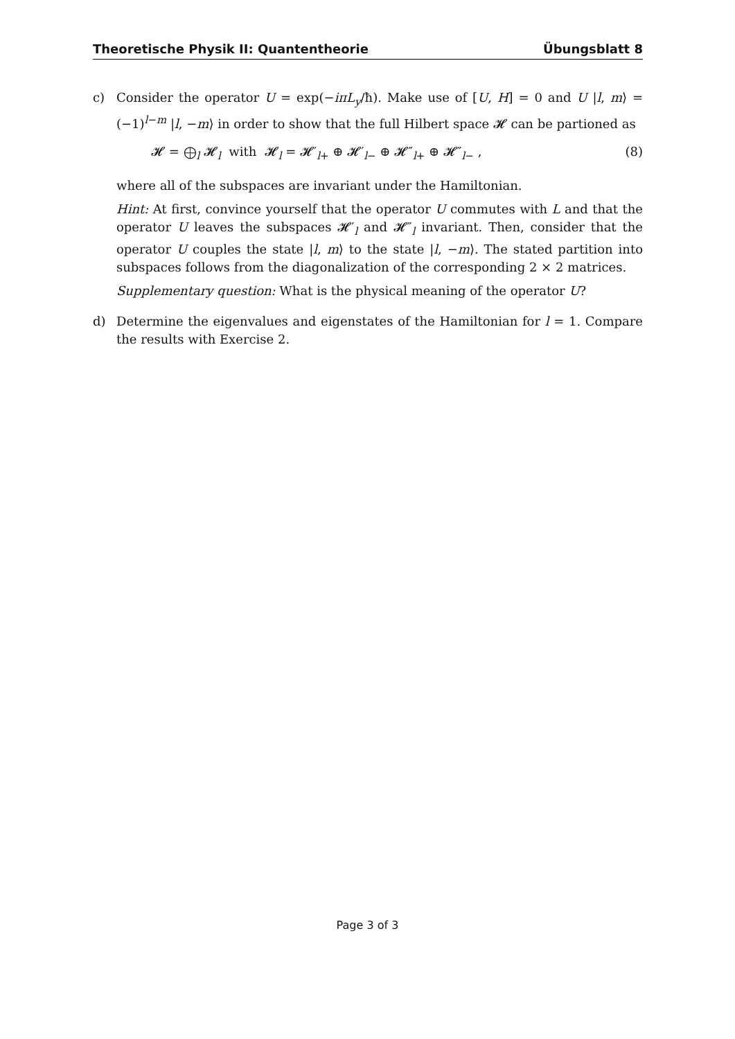Theoretische Physik II: Quantentheorie Übungsblatt 8
c) Consider the operator U = exp(−iπL<sub>y</sub>/ħ). Make use of [U, H] = 0 and U |l, m⟩ = (−1)<sup>l−m</sup> |l, −m⟩ in order to show that the full Hilbert space 𝓗 can be partioned as
𝓗 = ⨁<sub>l</sub> 𝓗<sub>l</sub> with 𝓗<sub>l</sub> = 𝓗′<sub>l+</sub> ⊕ 𝓗′<sub>l−</sub> ⊕ 𝓗″<sub>l+</sub> ⊕ 𝓗″<sub>l−</sub> , (8)
where all of the subspaces are invariant under the Hamiltonian.
Hint: At first, convince yourself that the operator U commutes with L and that the operator U leaves the subspaces 𝓗′<sub>l</sub> and 𝓗″<sub>l</sub> invariant. Then, consider that the operator U couples the state |l, m⟩ to the state |l, −m⟩. The stated partition into subspaces follows from the diagonalization of the corresponding 2 × 2 matrices.
Supplementary question: What is the physical meaning of the operator U?
d) Determine the eigenvalues and eigenstates of the Hamiltonian for l = 1. Compare the results with Exercise 2.
Page 3 of 3